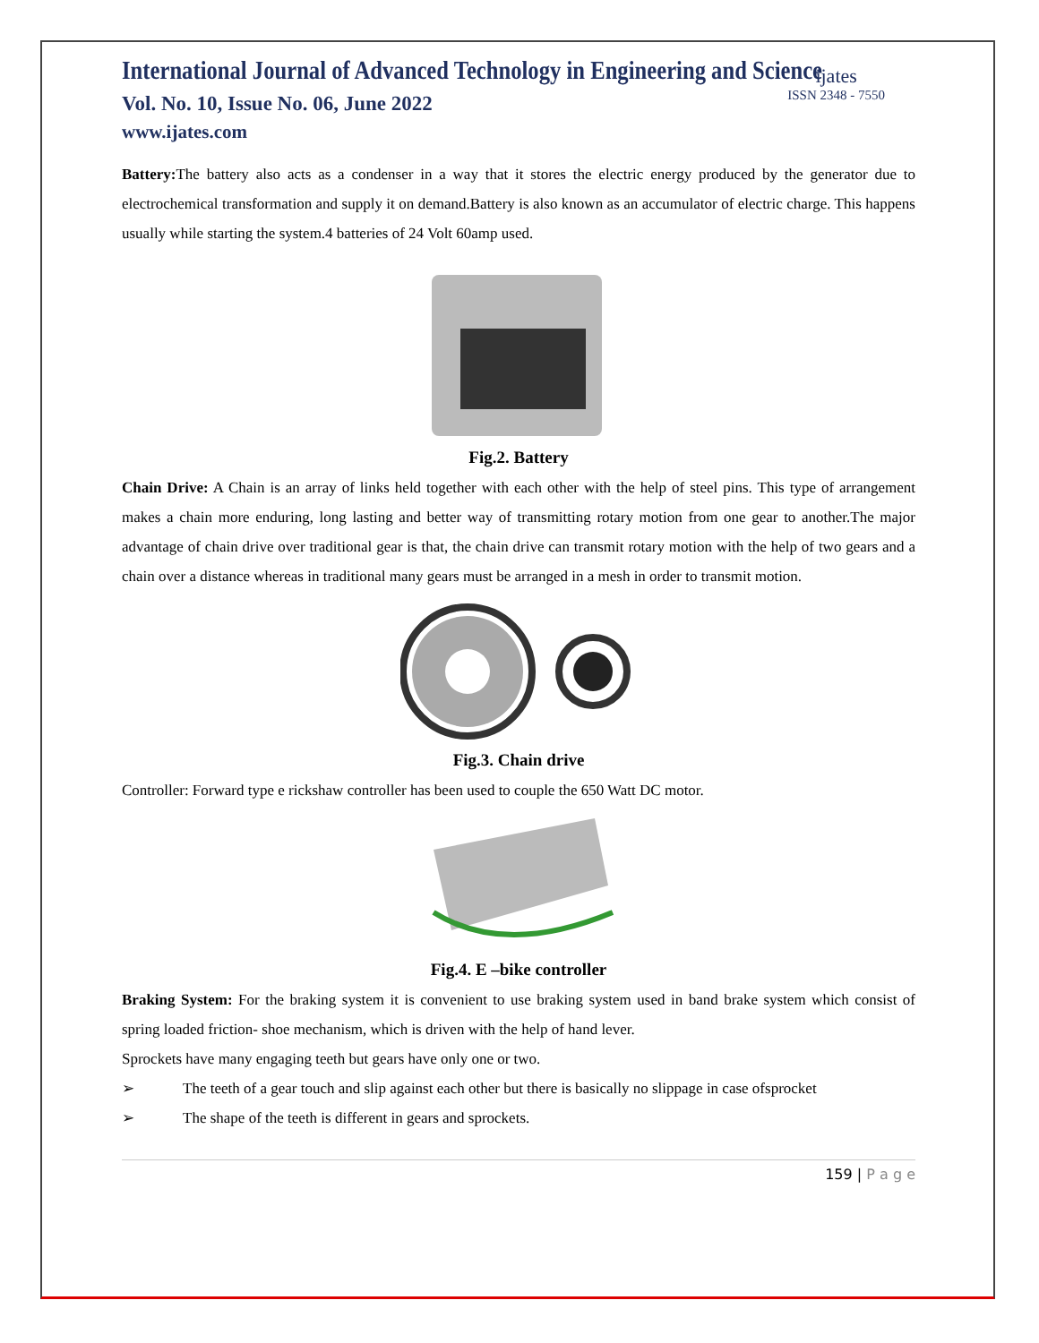International Journal of Advanced Technology in Engineering and Science
Vol. No. 10, Issue No. 06, June 2022
www.ijates.com
ijates
ISSN 2348 - 7550
Battery: The battery also acts as a condenser in a way that it stores the electric energy produced by the generator due to electrochemical transformation and supply it on demand.Battery is also known as an accumulator of electric charge. This happens usually while starting the system.4 batteries of 24 Volt 60amp used.
Fig.2. Battery
Chain Drive: A Chain is an array of links held together with each other with the help of steel pins. This type of arrangement makes a chain more enduring, long lasting and better way of transmitting rotary motion from one gear to another.The major advantage of chain drive over traditional gear is that, the chain drive can transmit rotary motion with the help of two gears and a chain over a distance whereas in traditional many gears must be arranged in a mesh in order to transmit motion.
Fig.3. Chain drive
Controller: Forward type e rickshaw controller has been used to couple the 650 Watt DC motor.
Fig.4. E –bike controller
Braking System: For the braking system it is convenient to use braking system used in band brake system which consist of spring loaded friction- shoe mechanism, which is driven with the help of hand lever.
Sprockets have many engaging teeth but gears have only one or two.
➢ The teeth of a gear touch and slip against each other but there is basically no slippage in case ofsprocket
➢ The shape of the teeth is different in gears and sprockets.
159 | P a g e